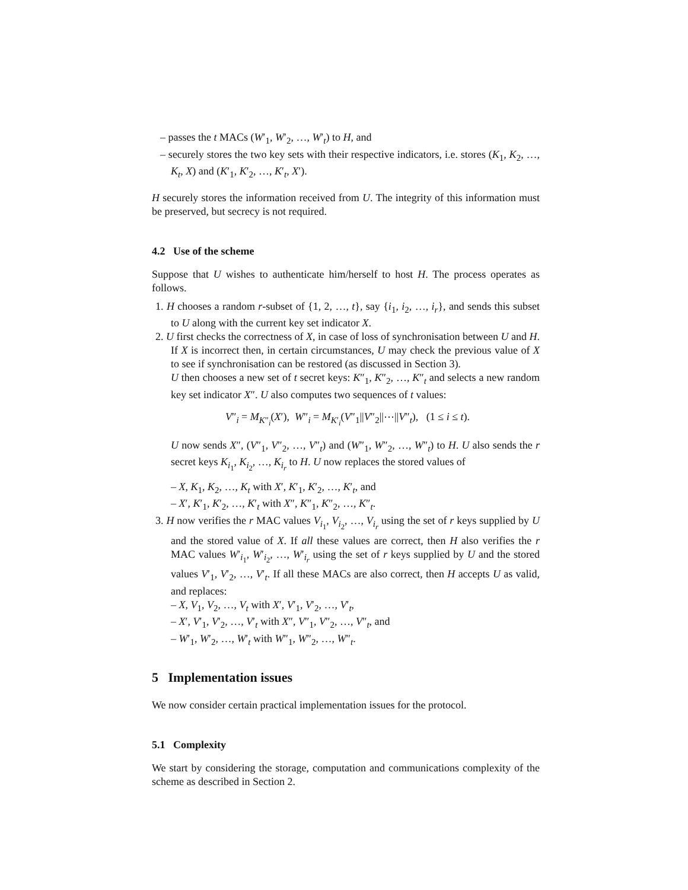– passes the t MACs (W′<sub>1</sub>, W′<sub>2</sub>, …, W′<sub>t</sub>) to H, and
– securely stores the two key sets with their respective indicators, i.e. stores (K<sub>1</sub>, K<sub>2</sub>, …, K<sub>t</sub>, X) and (K′<sub>1</sub>, K′<sub>2</sub>, …, K′<sub>t</sub>, X′).
H securely stores the information received from U. The integrity of this information must be preserved, but secrecy is not required.
4.2 Use of the scheme
Suppose that U wishes to authenticate him/herself to host H. The process operates as follows.
1. H chooses a random r-subset of {1, 2, …, t}, say {i<sub>1</sub>, i<sub>2</sub>, …, i<sub>r</sub>}, and sends this subset to U along with the current key set indicator X.
2. U first checks the correctness of X, in case of loss of synchronisation between U and H. If X is incorrect then, in certain circumstances, U may check the previous value of X to see if synchronisation can be restored (as discussed in Section 3).
U then chooses a new set of t secret keys: K″<sub>1</sub>, K″<sub>2</sub>, …, K″<sub>t</sub> and selects a new random key set indicator X″. U also computes two sequences of t values:
V″<sub>i</sub> = M<sub>K″<sub>i</sub></sub>(X′), W″<sub>i</sub> = M<sub>K′<sub>i</sub></sub>(V″<sub>1</sub>||V″<sub>2</sub>||⋯||V″<sub>t</sub>), (1 ≤ i ≤ t).
U now sends X″, (V″<sub>1</sub>, V″<sub>2</sub>, …, V″<sub>t</sub>) and (W″<sub>1</sub>, W″<sub>2</sub>, …, W″<sub>t</sub>) to H. U also sends the r secret keys K<sub>i<sub>1</sub></sub>, K<sub>i<sub>2</sub></sub>, …, K<sub>i<sub>r</sub></sub> to H. U now replaces the stored values of
– X, K<sub>1</sub>, K<sub>2</sub>, …, K<sub>t</sub> with X′, K′<sub>1</sub>, K′<sub>2</sub>, …, K′<sub>t</sub>, and
– X′, K′<sub>1</sub>, K′<sub>2</sub>, …, K′<sub>t</sub> with X″, K″<sub>1</sub>, K″<sub>2</sub>, …, K″<sub>t</sub>.
3. H now verifies the r MAC values V<sub>i<sub>1</sub></sub>, V<sub>i<sub>2</sub></sub>, …, V<sub>i<sub>r</sub></sub> using the set of r keys supplied by U and the stored value of X. If all these values are correct, then H also verifies the r MAC values W′<sub>i<sub>1</sub></sub>, W′<sub>i<sub>2</sub></sub>, …, W′<sub>i<sub>r</sub></sub> using the set of r keys supplied by U and the stored values V′<sub>1</sub>, V′<sub>2</sub>, …, V′<sub>t</sub>. If all these MACs are also correct, then H accepts U as valid, and replaces:
– X, V<sub>1</sub>, V<sub>2</sub>, …, V<sub>t</sub> with X′, V′<sub>1</sub>, V′<sub>2</sub>, …, V′<sub>t</sub>,
– X′, V′<sub>1</sub>, V′<sub>2</sub>, …, V′<sub>t</sub> with X″, V″<sub>1</sub>, V″<sub>2</sub>, …, V″<sub>t</sub>, and
– W′<sub>1</sub>, W′<sub>2</sub>, …, W′<sub>t</sub> with W″<sub>1</sub>, W″<sub>2</sub>, …, W″<sub>t</sub>.
5 Implementation issues
We now consider certain practical implementation issues for the protocol.
5.1 Complexity
We start by considering the storage, computation and communications complexity of the scheme as described in Section 2.